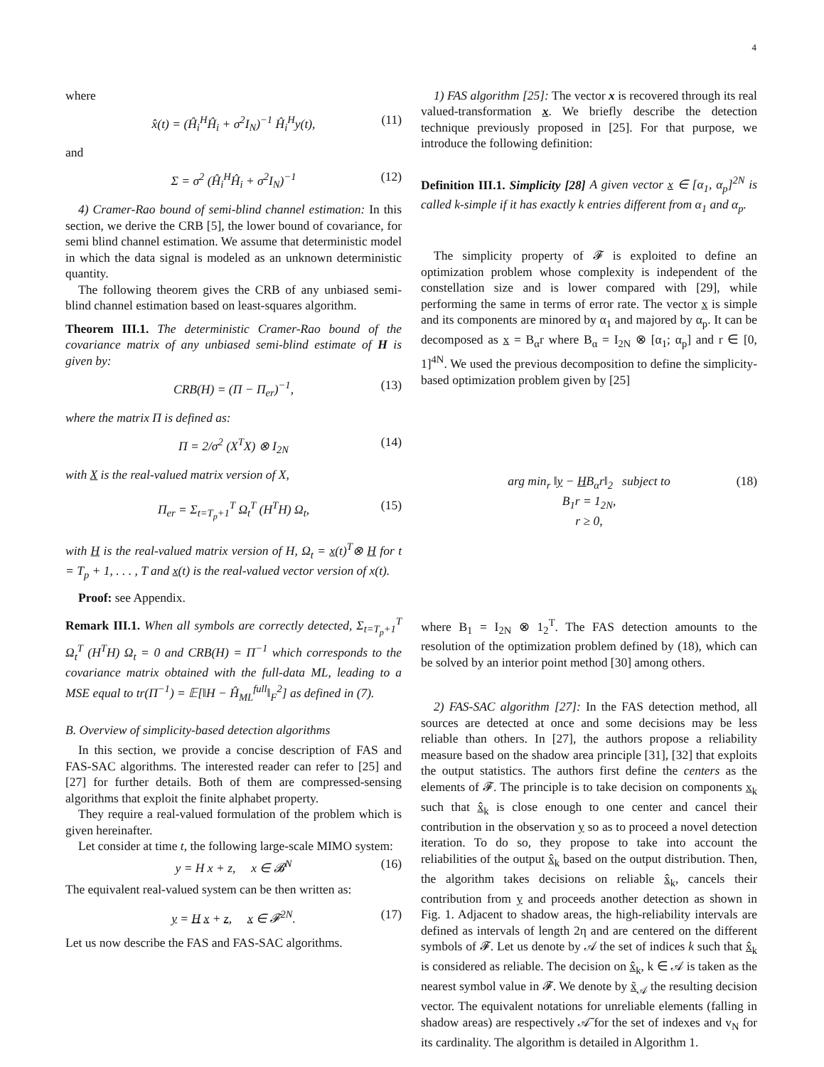4
where
x̂(t) = (Ĥ<sub>i</sub><sup>H</sup>Ĥ<sub>i</sub> + σ<sup>2</sup>I<sub>N</sub>)<sup>−1</sup> Ĥ<sub>i</sub><sup>H</sup>y(t), (11)
and
Σ = σ<sup>2</sup> (Ĥ<sub>i</sub><sup>H</sup>Ĥ<sub>i</sub> + σ<sup>2</sup>I<sub>N</sub>)<sup>−1</sup> (12)
4) Cramer-Rao bound of semi-blind channel estimation: In this section, we derive the CRB [5], the lower bound of covariance, for semi blind channel estimation. We assume that deterministic model in which the data signal is modeled as an unknown deterministic quantity.
The following theorem gives the CRB of any unbiased semi-blind channel estimation based on least-squares algorithm.
Theorem III.1. The deterministic Cramer-Rao bound of the covariance matrix of any unbiased semi-blind estimate of H is given by:
CRB(H) = (Π − Π<sub>er</sub>)<sup>−1</sup>, (13)
where the matrix Π is defined as:
Π = 2/σ<sup>2</sup> (X<sup>T</sup>X) ⊗ I<sub>2N</sub> (14)
with X is the real-valued matrix version of X,
Π<sub>er</sub> = Σ<sub>t=T<sub>p</sub>+1</sub><sup>T</sup> Ω<sub>t</sub><sup>T</sup> (H<sup>T</sup>H) Ω<sub>t</sub>, (15)
with H is the real-valued matrix version of H, Ω<sub>t</sub> = x(t)<sup>T</sup>⊗ H for t = T<sub>p</sub> + 1, . . . , T and x(t) is the real-valued vector version of x(t).
Proof: see Appendix.
Remark III.1. When all symbols are correctly detected, Σ<sub>t=T<sub>p</sub>+1</sub><sup>T</sup> Ω<sub>t</sub><sup>T</sup> (H<sup>T</sup>H) Ω<sub>t</sub> = 0 and CRB(H) = Π<sup>−1</sup> which corresponds to the covariance matrix obtained with the full-data ML, leading to a MSE equal to tr(Π<sup>−1</sup>) = 𝔼[‖H − Ĥ<sub>ML</sub><sup>full</sup>‖<sub>F</sub><sup>2</sup>] as defined in (7).
B. Overview of simplicity-based detection algorithms
In this section, we provide a concise description of FAS and FAS-SAC algorithms. The interested reader can refer to [25] and [27] for further details. Both of them are compressed-sensing algorithms that exploit the finite alphabet property.
They require a real-valued formulation of the problem which is given hereinafter.
Let consider at time t, the following large-scale MIMO system:
y = H x + z, x ∈ 𝓑<sup>N</sup> (16)
The equivalent real-valued system can be then written as:
y = H x + z, x ∈ 𝓕<sup>2N</sup>. (17)
Let us now describe the FAS and FAS-SAC algorithms.
1) FAS algorithm [25]: The vector x is recovered through its real valued-transformation x. We briefly describe the detection technique previously proposed in [25]. For that purpose, we introduce the following definition:
Definition III.1. Simplicity [28] A given vector x ∈ [α<sub>1</sub>, α<sub>p</sub>]<sup>2N</sup> is called k-simple if it has exactly k entries different from α<sub>1</sub> and α<sub>p</sub>.
The simplicity property of 𝓕 is exploited to define an optimization problem whose complexity is independent of the constellation size and is lower compared with [29], while performing the same in terms of error rate. The vector x is simple and its components are minored by α<sub>1</sub> and majored by α<sub>p</sub>. It can be decomposed as x = B<sub>α</sub>r where B<sub>α</sub> = I<sub>2N</sub> ⊗ [α<sub>1</sub>; α<sub>p</sub>] and r ∈ [0, 1]<sup>4N</sup>. We used the previous decomposition to define the simplicity-based optimization problem given by [25]
arg min<sub>r</sub> ‖y − HB<sub>α</sub>r‖<sub>2</sub> subject to
B<sub>1</sub>r = 1<sub>2N</sub>,
r ≥ 0, (18)
where B<sub>1</sub> = I<sub>2N</sub> ⊗ 1<sub>2</sub><sup>T</sup>. The FAS detection amounts to the resolution of the optimization problem defined by (18), which can be solved by an interior point method [30] among others.
2) FAS-SAC algorithm [27]: In the FAS detection method, all sources are detected at once and some decisions may be less reliable than others. In [27], the authors propose a reliability measure based on the shadow area principle [31], [32] that exploits the output statistics. The authors first define the centers as the elements of 𝓕. The principle is to take decision on components x<sub>k</sub> such that x̂<sub>k</sub> is close enough to one center and cancel their contribution in the observation y so as to proceed a novel detection iteration. To do so, they propose to take into account the reliabilities of the output x̂<sub>k</sub> based on the output distribution. Then, the algorithm takes decisions on reliable x̂<sub>k</sub>, cancels their contribution from y and proceeds another detection as shown in Fig. 1. Adjacent to shadow areas, the high-reliability intervals are defined as intervals of length 2η and are centered on the different symbols of 𝓕. Let us denote by 𝒜 the set of indices k such that x̂<sub>k</sub> is considered as reliable. The decision on x̂<sub>k</sub>, k ∈ 𝒜 is taken as the nearest symbol value in 𝓕. We denote by x̃<sub>𝒜</sub> the resulting decision vector. The equivalent notations for unreliable elements (falling in shadow areas) are respectively 𝒜̄ for the set of indexes and v<sub>N</sub> for its cardinality. The algorithm is detailed in Algorithm 1.